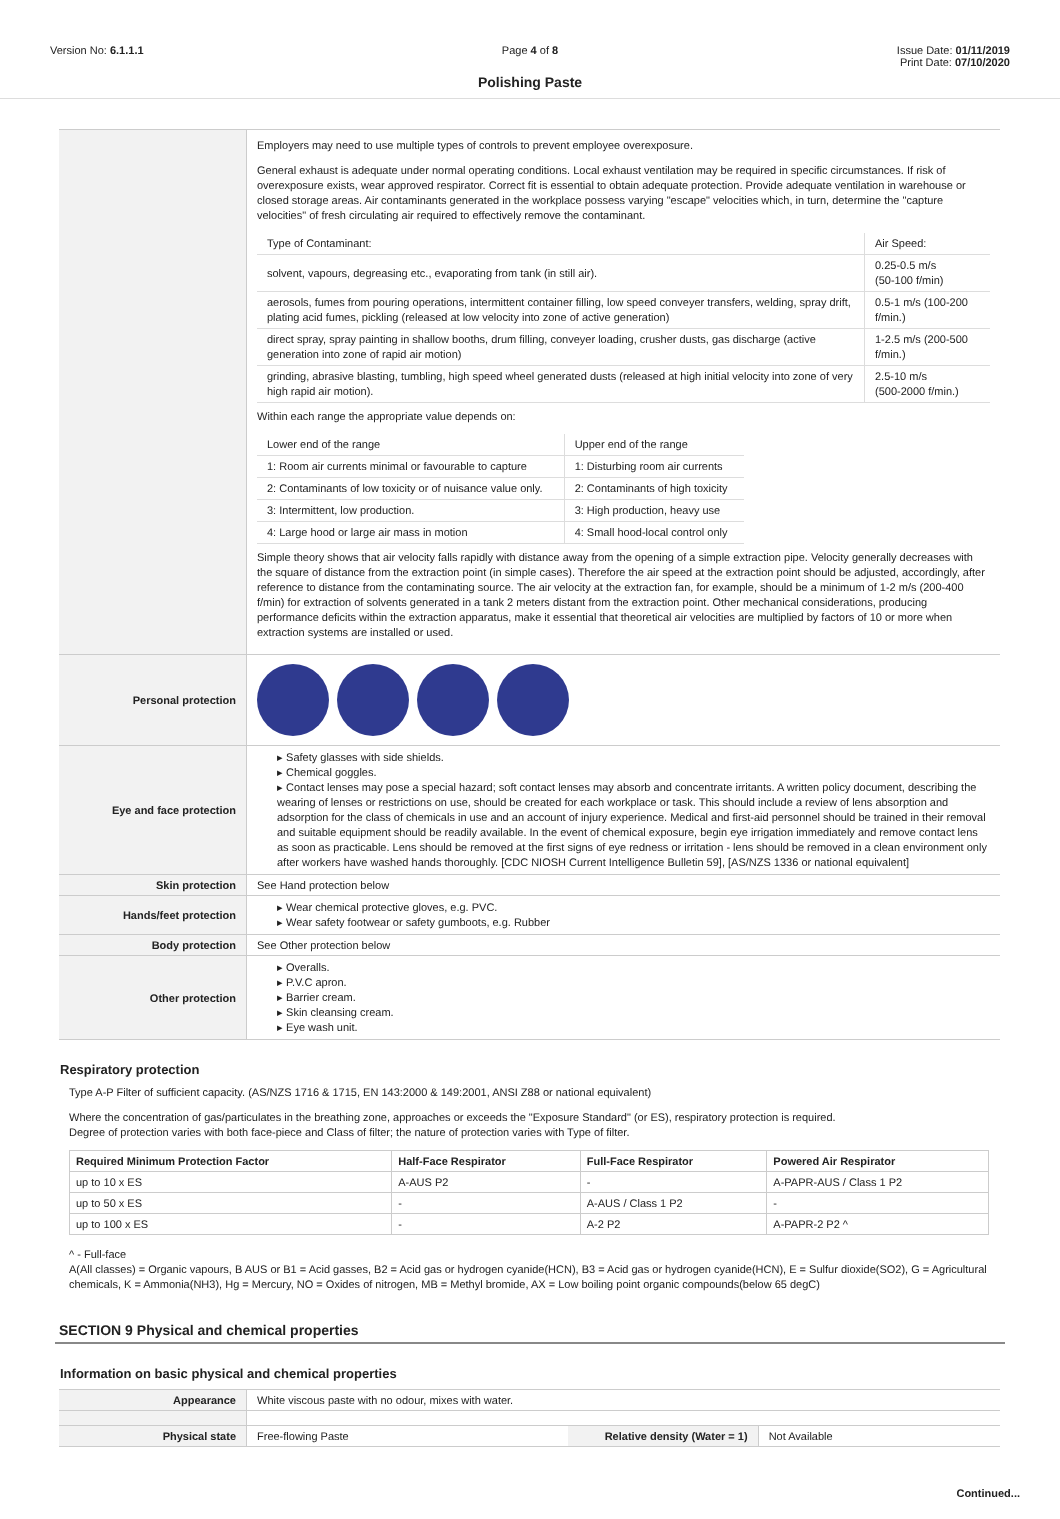Version No: 6.1.1.1 Page 4 of 8 Issue Date: 01/11/2019
Print Date: 07/10/2020
Polishing Paste
| | Employers may need to use multiple types of controls to prevent employee overexposure. General exhaust is adequate under normal operating conditions. Local exhaust ventilation may be required in specific circumstances. If risk of overexposure exists, wear approved respirator. Correct fit is essential to obtain adequate protection. Provide adequate ventilation in warehouse or closed storage areas. Air contaminants generated in the workplace possess varying "escape" velocities which, in turn, determine the "capture velocities" of fresh circulating air required to effectively remove the contaminant. / Type of Contaminant: / Air Speed: / / solvent, vapours, degreasing etc., evaporating from tank (in still air). / 0.25-0.5 m/s (50-100 f/min) / / aerosols, fumes from pouring operations, intermittent container filling, low speed conveyer transfers, welding, spray drift, plating acid fumes, pickling (released at low velocity into zone of active generation) / 0.5-1 m/s (100-200 f/min.) / / direct spray, spray painting in shallow booths, drum filling, conveyer loading, crusher dusts, gas discharge (active generation into zone of rapid air motion) / 1-2.5 m/s (200-500 f/min.) / / grinding, abrasive blasting, tumbling, high speed wheel generated dusts (released at high initial velocity into zone of very high rapid air motion). / 2.5-10 m/s (500-2000 f/min.) / Within each range the appropriate value depends on: / Lower end of the range / Upper end of the range / / 1: Room air currents minimal or favourable to capture / 1: Disturbing room air currents / / 2: Contaminants of low toxicity or of nuisance value only. / 2: Contaminants of high toxicity / / 3: Intermittent, low production. / 3: High production, heavy use / / 4: Large hood or large air mass in motion / 4: Small hood-local control only / Simple theory shows that air velocity falls rapidly with distance away from the opening of a simple extraction pipe. Velocity generally decreases with the square of distance from the extraction point (in simple cases). Therefore the air speed at the extraction point should be adjusted, accordingly, after reference to distance from the contaminating source. The air velocity at the extraction fan, for example, should be a minimum of 1-2 m/s (200-400 f/min) for extraction of solvents generated in a tank 2 meters distant from the extraction point. Other mechanical considerations, producing performance deficits within the extraction apparatus, make it essential that theoretical air velocities are multiplied by factors of 10 or more when extraction systems are installed or used. |
| Personal protection | |
| Eye and face protection | ▸ Safety glasses with side shields. ▸ Chemical goggles. ▸ Contact lenses may pose a special hazard; soft contact lenses may absorb and concentrate irritants. A written policy document, describing the wearing of lenses or restrictions on use, should be created for each workplace or task. This should include a review of lens absorption and adsorption for the class of chemicals in use and an account of injury experience. Medical and first-aid personnel should be trained in their removal and suitable equipment should be readily available. In the event of chemical exposure, begin eye irrigation immediately and remove contact lens as soon as practicable. Lens should be removed at the first signs of eye redness or irritation - lens should be removed in a clean environment only after workers have washed hands thoroughly. [CDC NIOSH Current Intelligence Bulletin 59], [AS/NZS 1336 or national equivalent] |
| Skin protection | See Hand protection below |
| Hands/feet protection | ▸ Wear chemical protective gloves, e.g. PVC. ▸ Wear safety footwear or safety gumboots, e.g. Rubber |
| Body protection | See Other protection below |
| Other protection | ▸ Overalls. ▸ P.V.C apron. ▸ Barrier cream. ▸ Skin cleansing cream. ▸ Eye wash unit. |
Respiratory protection
Type A-P Filter of sufficient capacity. (AS/NZS 1716 & 1715, EN 143:2000 & 149:2001, ANSI Z88 or national equivalent)
Where the concentration of gas/particulates in the breathing zone, approaches or exceeds the "Exposure Standard" (or ES), respiratory protection is required.
Degree of protection varies with both face-piece and Class of filter; the nature of protection varies with Type of filter.
| Required Minimum Protection Factor | Half-Face Respirator | Full-Face Respirator | Powered Air Respirator |
| --- | --- | --- | --- |
| up to 10 x ES | A-AUS P2 | - | A-PAPR-AUS / Class 1 P2 |
| up to 50 x ES | - | A-AUS / Class 1 P2 | - |
| up to 100 x ES | - | A-2 P2 | A-PAPR-2 P2 ^ |
^ - Full-face
A(All classes) = Organic vapours, B AUS or B1 = Acid gasses, B2 = Acid gas or hydrogen cyanide(HCN), B3 = Acid gas or hydrogen cyanide(HCN), E = Sulfur dioxide(SO2), G = Agricultural chemicals, K = Ammonia(NH3), Hg = Mercury, NO = Oxides of nitrogen, MB = Methyl bromide, AX = Low boiling point organic compounds(below 65 degC)
SECTION 9 Physical and chemical properties
Information on basic physical and chemical properties
| Appearance | White viscous paste with no odour, mixes with water. | | |
| Physical state | Free-flowing Paste | Relative density (Water = 1) | Not Available |
Continued...